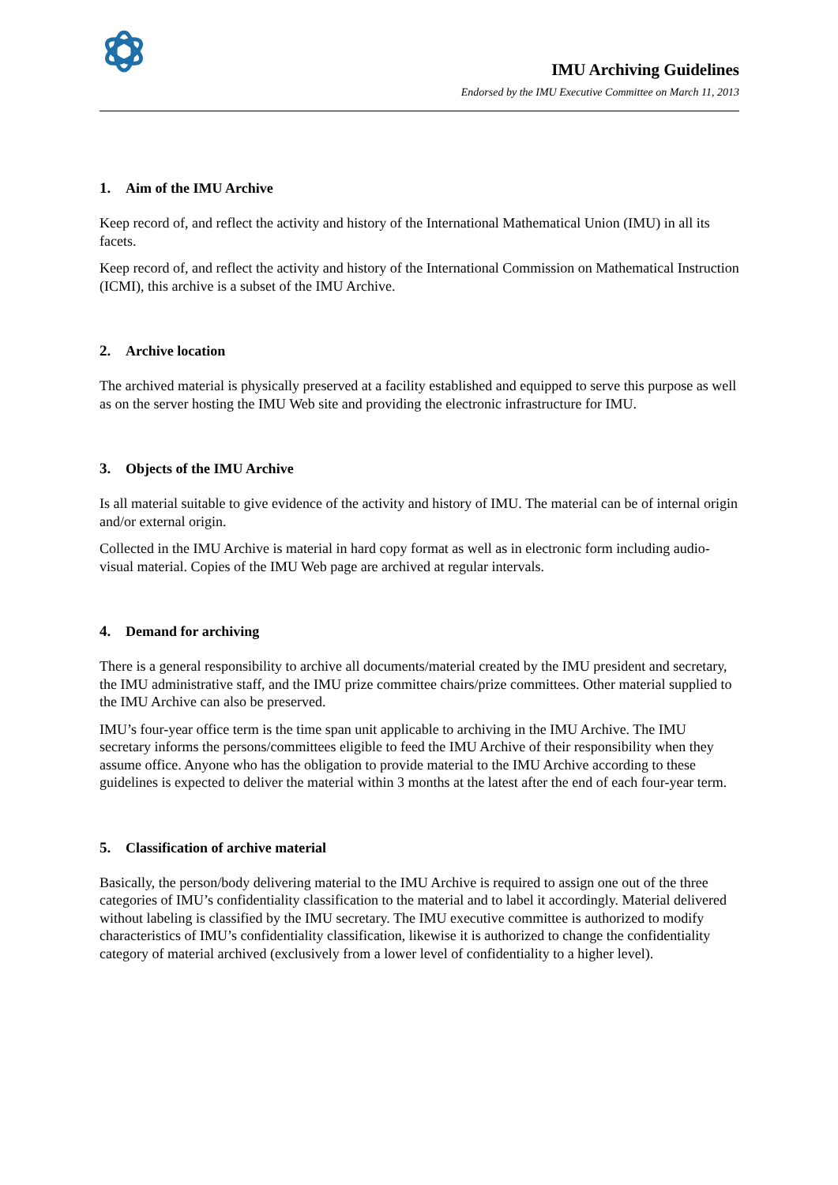IMU Archiving Guidelines
Endorsed by the IMU Executive Committee on March 11, 2013
1. Aim of the IMU Archive
Keep record of, and reflect the activity and history of the International Mathematical Union (IMU) in all its facets.
Keep record of, and reflect the activity and history of the International Commission on Mathematical Instruction (ICMI), this archive is a subset of the IMU Archive.
2. Archive location
The archived material is physically preserved at a facility established and equipped to serve this purpose as well as on the server hosting the IMU Web site and providing the electronic infrastructure for IMU.
3. Objects of the IMU Archive
Is all material suitable to give evidence of the activity and history of IMU. The material can be of internal origin and/or external origin.
Collected in the IMU Archive is material in hard copy format as well as in electronic form including audio-visual material. Copies of the IMU Web page are archived at regular intervals.
4. Demand for archiving
There is a general responsibility to archive all documents/material created by the IMU president and secretary, the IMU administrative staff, and the IMU prize committee chairs/prize committees. Other material supplied to the IMU Archive can also be preserved.
IMU’s four-year office term is the time span unit applicable to archiving in the IMU Archive. The IMU secretary informs the persons/committees eligible to feed the IMU Archive of their responsibility when they assume office. Anyone who has the obligation to provide material to the IMU Archive according to these guidelines is expected to deliver the material within 3 months at the latest after the end of each four-year term.
5. Classification of archive material
Basically, the person/body delivering material to the IMU Archive is required to assign one out of the three categories of IMU’s confidentiality classification to the material and to label it accordingly. Material delivered without labeling is classified by the IMU secretary. The IMU executive committee is authorized to modify characteristics of IMU’s confidentiality classification, likewise it is authorized to change the confidentiality category of material archived (exclusively from a lower level of confidentiality to a higher level).